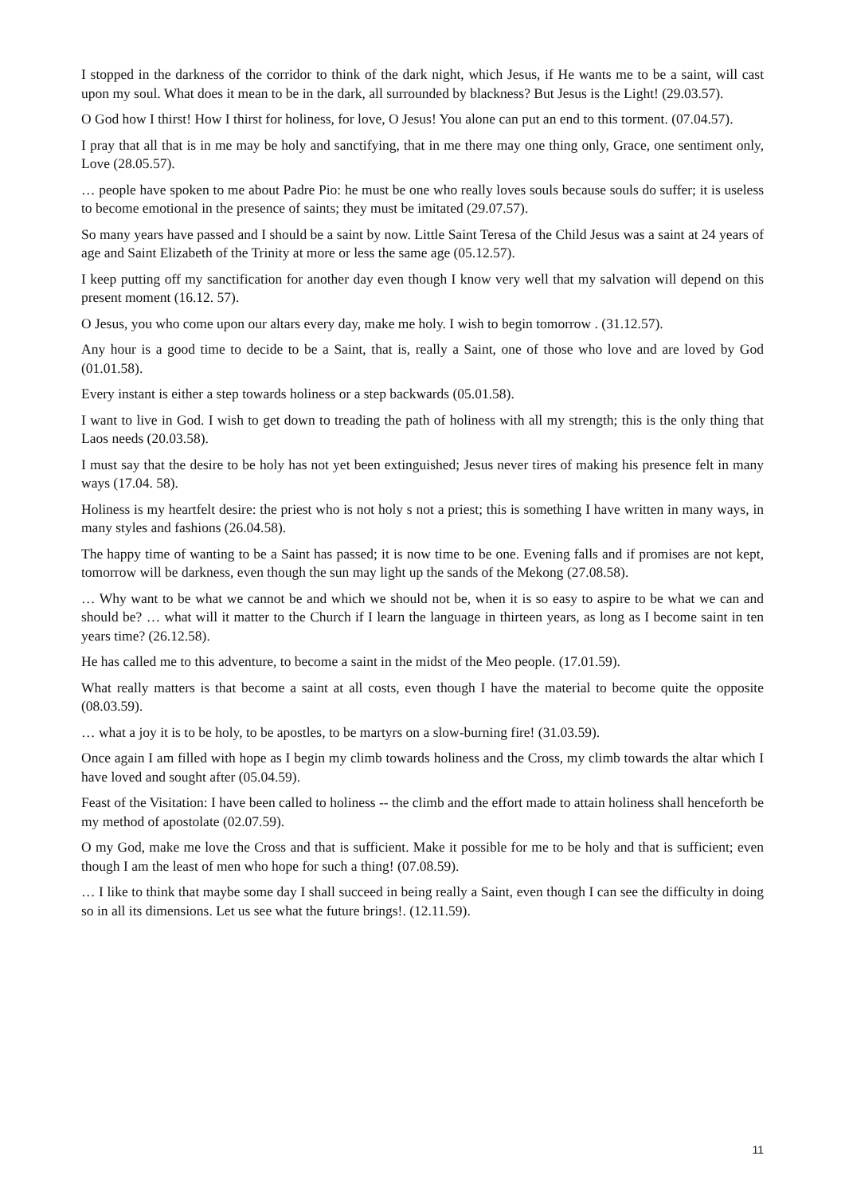I stopped in the darkness of the corridor to think of the dark night, which Jesus, if He wants me to be a saint, will cast upon my soul. What does it mean to be in the dark, all surrounded by blackness? But Jesus is the Light! (29.03.57).
O God how I thirst! How I thirst for holiness, for love, O Jesus! You alone can put an end to this torment. (07.04.57).
I pray that all that is in me may be holy and sanctifying, that in me there may one thing only, Grace, one sentiment only, Love (28.05.57).
… people have spoken to me about Padre Pio: he must be one who really loves souls because souls do suffer; it is useless to become emotional in the presence of saints; they must be imitated (29.07.57).
So many years have passed and I should be a saint by now. Little Saint Teresa of the Child Jesus was a saint at 24 years of age and Saint Elizabeth of the Trinity at more or less the same age (05.12.57).
I keep putting off my sanctification for another day even though I know very well that my salvation will depend on this present moment (16.12. 57).
O Jesus, you who come upon our altars every day, make me holy. I wish to begin tomorrow . (31.12.57).
Any hour is a good time to decide to be a Saint, that is, really a Saint, one of those who love and are loved by God (01.01.58).
Every instant is either a step towards holiness or a step backwards (05.01.58).
I want to live in God. I wish to get down to treading the path of holiness with all my strength; this is the only thing that Laos needs (20.03.58).
I must say that the desire to be holy has not yet been extinguished; Jesus never tires of making his presence felt in many ways (17.04. 58).
Holiness is my heartfelt desire: the priest who is not holy s not a priest; this is something I have written in many ways, in many styles and fashions (26.04.58).
The happy time of wanting to be a Saint has passed; it is now time to be one. Evening falls and if promises are not kept, tomorrow will be darkness, even though the sun may light up the sands of the Mekong (27.08.58).
… Why want to be what we cannot be and which we should not be, when it is so easy to aspire to be what we can and should be? … what will it matter to the Church if I learn the language in thirteen years, as long as I become saint in ten years time? (26.12.58).
He has called me to this adventure, to become a saint in the midst of the Meo people. (17.01.59).
What really matters is that become a saint at all costs, even though I have the material to become quite the opposite (08.03.59).
… what a joy it is to be holy, to be apostles, to be martyrs on a slow-burning fire! (31.03.59).
Once again I am filled with hope as I begin my climb towards holiness and the Cross, my climb towards the altar which I have loved and sought after (05.04.59).
Feast of the Visitation: I have been called to holiness -- the climb and the effort made to attain holiness shall henceforth be my method of apostolate (02.07.59).
O my God, make me love the Cross and that is sufficient. Make it possible for me to be holy and that is sufficient; even though I am the least of men who hope for such a thing! (07.08.59).
… I like to think that maybe some day I shall succeed in being really a Saint, even though I can see the difficulty in doing so in all its dimensions. Let us see what the future brings!. (12.11.59).
11